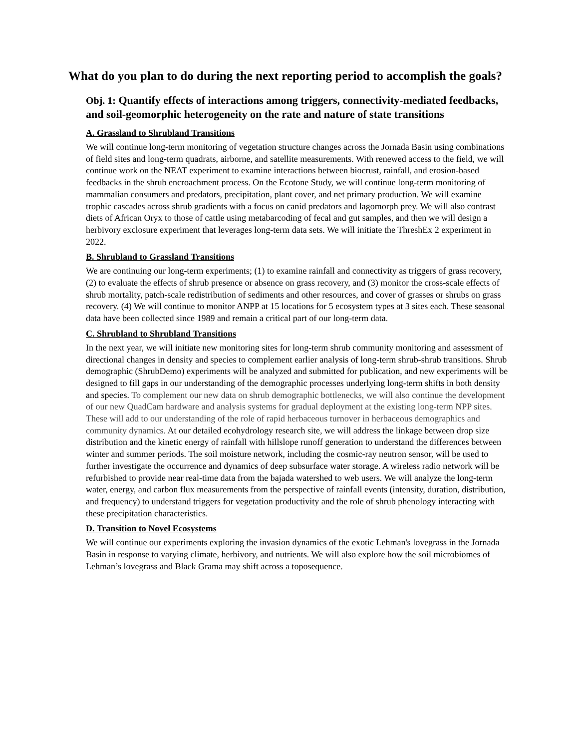What do you plan to do during the next reporting period to accomplish the goals?
Obj. 1: Quantify effects of interactions among triggers, connectivity-mediated feedbacks, and soil-geomorphic heterogeneity on the rate and nature of state transitions
A. Grassland to Shrubland Transitions
We will continue long-term monitoring of vegetation structure changes across the Jornada Basin using combinations of field sites and long-term quadrats, airborne, and satellite measurements. With renewed access to the field, we will continue work on the NEAT experiment to examine interactions between biocrust, rainfall, and erosion-based feedbacks in the shrub encroachment process. On the Ecotone Study, we will continue long-term monitoring of mammalian consumers and predators, precipitation, plant cover, and net primary production. We will examine trophic cascades across shrub gradients with a focus on canid predators and lagomorph prey. We will also contrast diets of African Oryx to those of cattle using metabarcoding of fecal and gut samples, and then we will design a herbivory exclosure experiment that leverages long-term data sets. We will initiate the ThreshEx 2 experiment in 2022.
B. Shrubland to Grassland Transitions
We are continuing our long-term experiments; (1) to examine rainfall and connectivity as triggers of grass recovery, (2) to evaluate the effects of shrub presence or absence on grass recovery, and (3) monitor the cross-scale effects of shrub mortality, patch-scale redistribution of sediments and other resources, and cover of grasses or shrubs on grass recovery. (4) We will continue to monitor ANPP at 15 locations for 5 ecosystem types at 3 sites each. These seasonal data have been collected since 1989 and remain a critical part of our long-term data.
C. Shrubland to Shrubland Transitions
In the next year, we will initiate new monitoring sites for long-term shrub community monitoring and assessment of directional changes in density and species to complement earlier analysis of long-term shrub-shrub transitions. Shrub demographic (ShrubDemo) experiments will be analyzed and submitted for publication, and new experiments will be designed to fill gaps in our understanding of the demographic processes underlying long-term shifts in both density and species. To complement our new data on shrub demographic bottlenecks, we will also continue the development of our new QuadCam hardware and analysis systems for gradual deployment at the existing long-term NPP sites. These will add to our understanding of the role of rapid herbaceous turnover in herbaceous demographics and community dynamics. At our detailed ecohydrology research site, we will address the linkage between drop size distribution and the kinetic energy of rainfall with hillslope runoff generation to understand the differences between winter and summer periods. The soil moisture network, including the cosmic-ray neutron sensor, will be used to further investigate the occurrence and dynamics of deep subsurface water storage. A wireless radio network will be refurbished to provide near real-time data from the bajada watershed to web users. We will analyze the long-term water, energy, and carbon flux measurements from the perspective of rainfall events (intensity, duration, distribution, and frequency) to understand triggers for vegetation productivity and the role of shrub phenology interacting with these precipitation characteristics.
D. Transition to Novel Ecosystems
We will continue our experiments exploring the invasion dynamics of the exotic Lehman's lovegrass in the Jornada Basin in response to varying climate, herbivory, and nutrients. We will also explore how the soil microbiomes of Lehman’s lovegrass and Black Grama may shift across a toposequence.